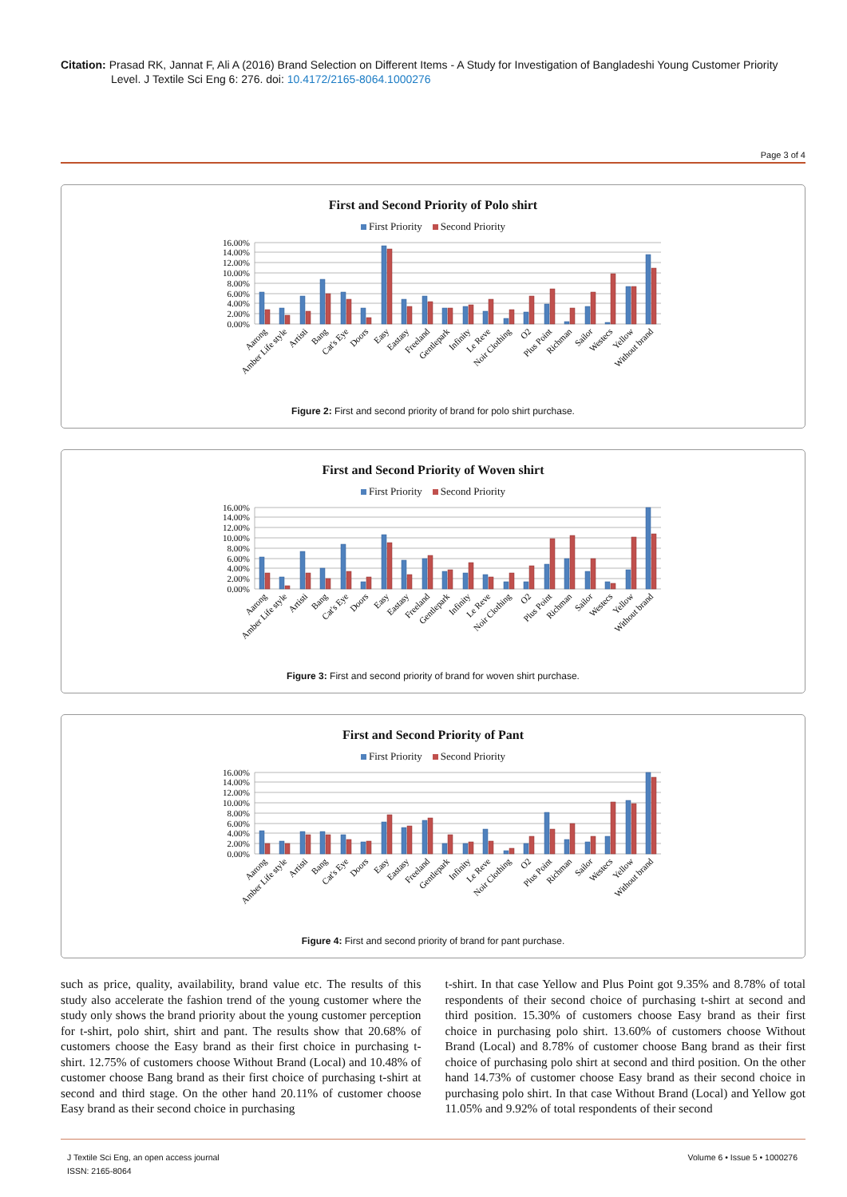Citation: Prasad RK, Jannat F, Ali A (2016) Brand Selection on Different Items - A Study for Investigation of Bangladeshi Young Customer Priority
Level. J Textile Sci Eng 6: 276. doi: 10.4172/2165-8064.1000276
Page 3 of 4
First and Second Priority of Polo shirt
First Priority Second Priority
0.00%
2.00%
4.00%
6.00%
8.00%
10.00%
12.00%
14.00%
16.00%
Aarong
Amber Life style
Artisti
Bang
Cat's Eye
Doors
Easy
Eastasy
Freeland
Gentlepark
Infinity
Le Reve
Noir Clothing
O2
Plus Point
Richman
Sailor
Westecs
Yellow
Without brand
Figure 2: First and second priority of brand for polo shirt purchase.
First and Second Priority of Woven shirt
First Priority Second Priority
0.00%
2.00%
4.00%
6.00%
8.00%
10.00%
12.00%
14.00%
16.00%
Aarong
Amber Life style
Artisti
Bang
Cat's Eye
Doors
Easy
Eastasy
Freeland
Gentlepark
Infinity
Le Reve
Noir Clothing
O2
Plus Point
Richman
Sailor
Westecs
Yellow
Without brand
Figure 3: First and second priority of brand for woven shirt purchase.
First and Second Priority of Pant
First Priority Second Priority
0.00%
2.00%
4.00%
6.00%
8.00%
10.00%
12.00%
14.00%
16.00%
Aarong
Amber Life style
Artisti
Bang
Cat's Eye
Doors
Easy
Eastasy
Freeland
Gentlepark
Infinity
Le Reve
Noir Clothing
O2
Plus Point
Richman
Sailor
Westecs
Yellow
Without brand
Figure 4: First and second priority of brand for pant purchase.
such as price, quality, availability, brand value etc. The results of this study also accelerate the fashion trend of the young customer where the study only shows the brand priority about the young customer perception for t-shirt, polo shirt, shirt and pant. The results show that 20.68% of customers choose the Easy brand as their first choice in purchasing t-shirt. 12.75% of customers choose Without Brand (Local) and 10.48% of customer choose Bang brand as their first choice of purchasing t-shirt at second and third stage. On the other hand 20.11% of customer choose Easy brand as their second choice in purchasing
t-shirt. In that case Yellow and Plus Point got 9.35% and 8.78% of total respondents of their second choice of purchasing t-shirt at second and third position. 15.30% of customers choose Easy brand as their first choice in purchasing polo shirt. 13.60% of customers choose Without Brand (Local) and 8.78% of customer choose Bang brand as their first choice of purchasing polo shirt at second and third position. On the other hand 14.73% of customer choose Easy brand as their second choice in purchasing polo shirt. In that case Without Brand (Local) and Yellow got 11.05% and 9.92% of total respondents of their second
J Textile Sci Eng, an open access journal
ISSN: 2165-8064
Volume 6 • Issue 5 • 1000276